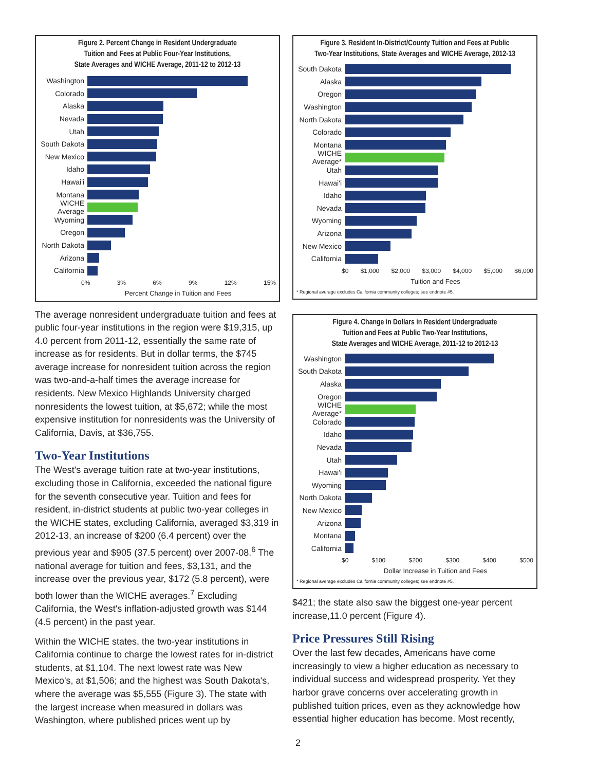Figure 2. Percent Change in Resident Undergraduate
Tuition and Fees at Public Four-Year Institutions,
State Averages and WICHE Average, 2011-12 to 2012-13
Washington
Colorado
Alaska
Nevada
Utah
South Dakota
New Mexico
Idaho
Hawai'i
Montana
WICHE Average
Wyoming
Oregon
North Dakota
Arizona
California
0% 3% 6% 9% 12% 15%
Percent Change in Tuition and Fees
The average nonresident undergraduate tuition and fees at public four-year institutions in the region were $19,315, up 4.0 percent from 2011-12, essentially the same rate of increase as for residents. But in dollar terms, the $745 average increase for nonresident tuition across the region was two-and-a-half times the average increase for residents. New Mexico Highlands University charged nonresidents the lowest tuition, at $5,672; while the most expensive institution for nonresidents was the University of California, Davis, at $36,755.
Two-Year Institutions
The West's average tuition rate at two-year institutions, excluding those in California, exceeded the national figure for the seventh consecutive year. Tuition and fees for resident, in-district students at public two-year colleges in the WICHE states, excluding California, averaged $3,319 in 2012-13, an increase of $200 (6.4 percent) over the previous year and $905 (37.5 percent) over 2007-08.<sup>6</sup> The national average for tuition and fees, $3,131, and the increase over the previous year, $172 (5.8 percent), were both lower than the WICHE averages.<sup>7</sup> Excluding California, the West's inflation-adjusted growth was $144 (4.5 percent) in the past year.
Within the WICHE states, the two-year institutions in California continue to charge the lowest rates for in-district students, at $1,104. The next lowest rate was New Mexico's, at $1,506; and the highest was South Dakota's, where the average was $5,555 (Figure 3). The state with the largest increase when measured in dollars was Washington, where published prices went up by
Figure 3. Resident In-District/County Tuition and Fees at Public
Two-Year Institutions, State Averages and WICHE Average, 2012-13
South Dakota
Alaska
Oregon
Washington
North Dakota
Colorado
Montana
WICHE Average*
Utah
Hawai'i
Idaho
Nevada
Wyoming
Arizona
New Mexico
California
$0 $1,000 $2,000 $3,000 $4,000 $5,000 $6,000
Tuition and Fees
* Regional average excludes California community colleges; see endnote #5.
Figure 4. Change in Dollars in Resident Undergraduate
Tuition and Fees at Public Two-Year Institutions,
State Averages and WICHE Average, 2011-12 to 2012-13
Washington
South Dakota
Alaska
Oregon
WICHE Average*
Colorado
Idaho
Nevada
Utah
Hawai'i
Wyoming
North Dakota
New Mexico
Arizona
Montana
California
$0 $100 $200 $300 $400 $500
Dollar Increase in Tuition and Fees
* Regional average excludes California community colleges; see endnote #5.
$421; the state also saw the biggest one-year percent increase,11.0 percent (Figure 4).
Price Pressures Still Rising
Over the last few decades, Americans have come increasingly to view a higher education as necessary to individual success and widespread prosperity. Yet they harbor grave concerns over accelerating growth in published tuition prices, even as they acknowledge how essential higher education has become. Most recently,
2